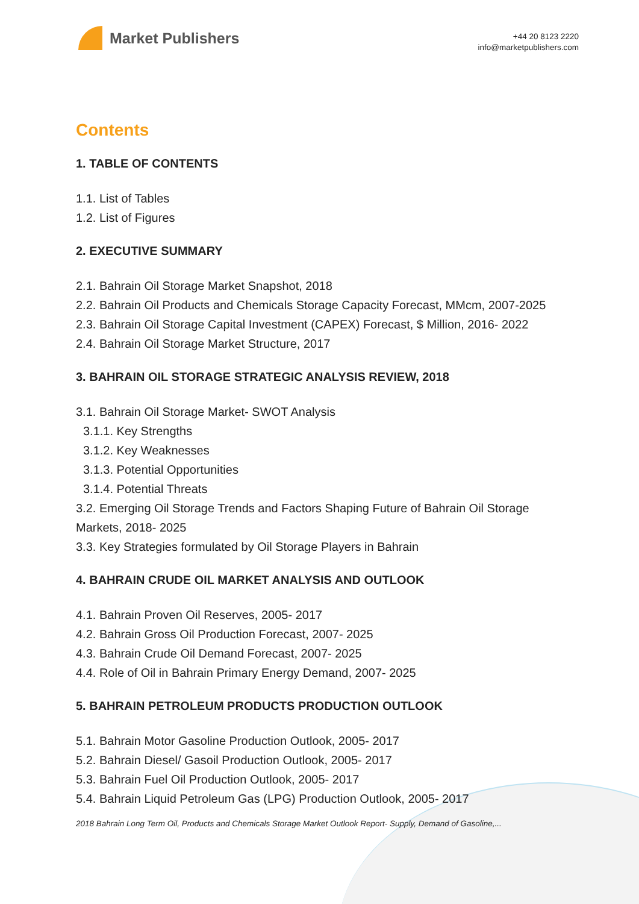Market Publishers
+44 20 8123 2220
info@marketpublishers.com
Contents
1. TABLE OF CONTENTS
1.1. List of Tables
1.2. List of Figures
2. EXECUTIVE SUMMARY
2.1. Bahrain Oil Storage Market Snapshot, 2018
2.2. Bahrain Oil Products and Chemicals Storage Capacity Forecast, MMcm, 2007-2025
2.3. Bahrain Oil Storage Capital Investment (CAPEX) Forecast, $ Million, 2016- 2022
2.4. Bahrain Oil Storage Market Structure, 2017
3. BAHRAIN OIL STORAGE STRATEGIC ANALYSIS REVIEW, 2018
3.1. Bahrain Oil Storage Market- SWOT Analysis
3.1.1. Key Strengths
3.1.2. Key Weaknesses
3.1.3. Potential Opportunities
3.1.4. Potential Threats
3.2. Emerging Oil Storage Trends and Factors Shaping Future of Bahrain Oil Storage Markets, 2018- 2025
3.3. Key Strategies formulated by Oil Storage Players in Bahrain
4. BAHRAIN CRUDE OIL MARKET ANALYSIS AND OUTLOOK
4.1. Bahrain Proven Oil Reserves, 2005- 2017
4.2. Bahrain Gross Oil Production Forecast, 2007- 2025
4.3. Bahrain Crude Oil Demand Forecast, 2007- 2025
4.4. Role of Oil in Bahrain Primary Energy Demand, 2007- 2025
5. BAHRAIN PETROLEUM PRODUCTS PRODUCTION OUTLOOK
5.1. Bahrain Motor Gasoline Production Outlook, 2005- 2017
5.2. Bahrain Diesel/ Gasoil Production Outlook, 2005- 2017
5.3. Bahrain Fuel Oil Production Outlook, 2005- 2017
5.4. Bahrain Liquid Petroleum Gas (LPG) Production Outlook, 2005- 2017
2018 Bahrain Long Term Oil, Products and Chemicals Storage Market Outlook Report- Supply, Demand of Gasoline,...